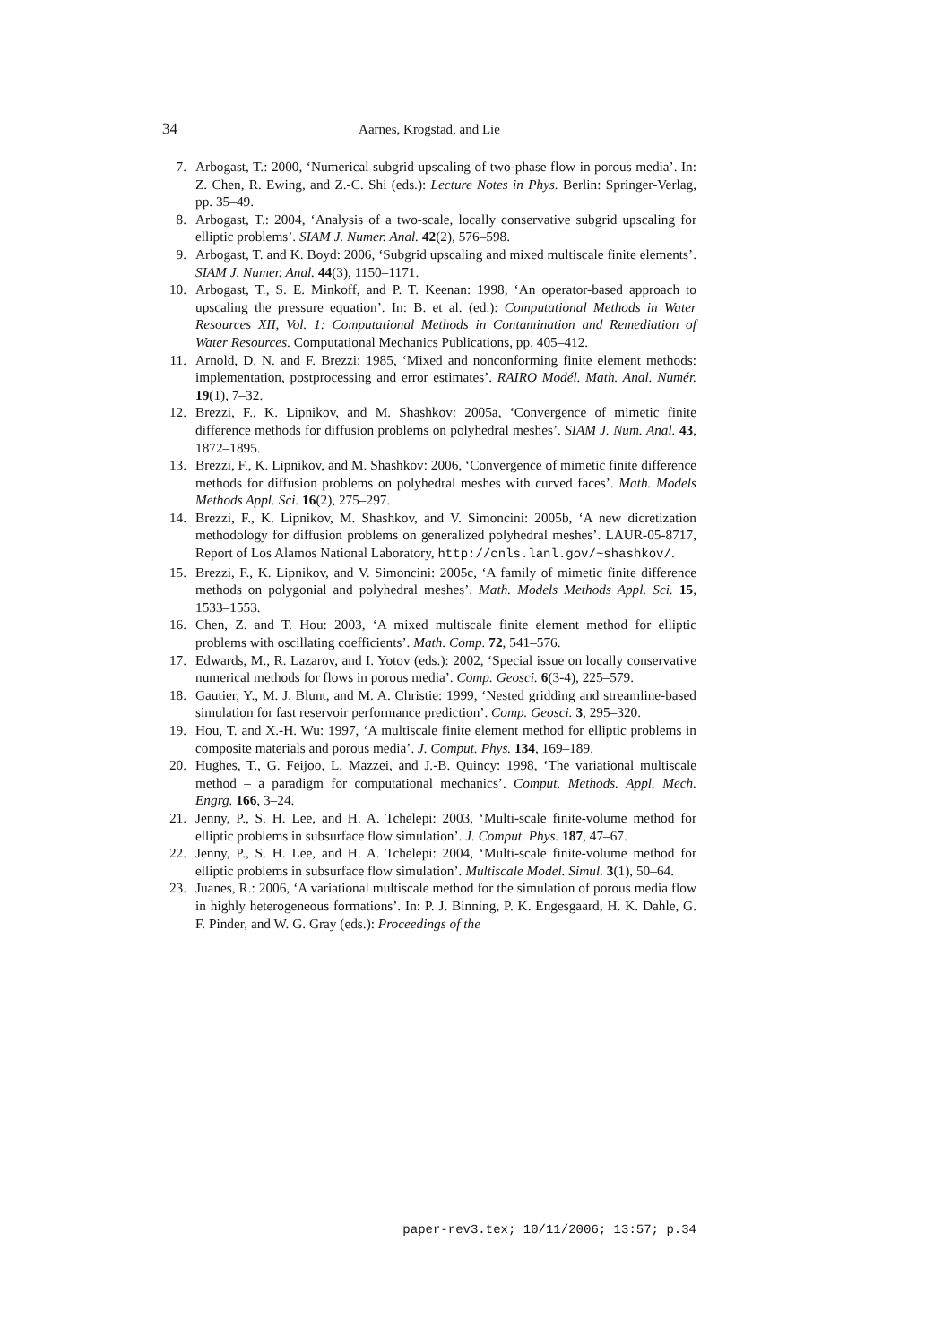34 Aarnes, Krogstad, and Lie
7. Arbogast, T.: 2000, ‘Numerical subgrid upscaling of two-phase flow in porous media’. In: Z. Chen, R. Ewing, and Z.-C. Shi (eds.): Lecture Notes in Phys. Berlin: Springer-Verlag, pp. 35–49.
8. Arbogast, T.: 2004, ‘Analysis of a two-scale, locally conservative subgrid upscaling for elliptic problems’. SIAM J. Numer. Anal. 42(2), 576–598.
9. Arbogast, T. and K. Boyd: 2006, ‘Subgrid upscaling and mixed multiscale finite elements’. SIAM J. Numer. Anal. 44(3), 1150–1171.
10. Arbogast, T., S. E. Minkoff, and P. T. Keenan: 1998, ‘An operator-based approach to upscaling the pressure equation’. In: B. et al. (ed.): Computational Methods in Water Resources XII, Vol. 1: Computational Methods in Contamination and Remediation of Water Resources. Computational Mechanics Publications, pp. 405–412.
11. Arnold, D. N. and F. Brezzi: 1985, ‘Mixed and nonconforming finite element methods: implementation, postprocessing and error estimates’. RAIRO Modél. Math. Anal. Numér. 19(1), 7–32.
12. Brezzi, F., K. Lipnikov, and M. Shashkov: 2005a, ‘Convergence of mimetic finite difference methods for diffusion problems on polyhedral meshes’. SIAM J. Num. Anal. 43, 1872–1895.
13. Brezzi, F., K. Lipnikov, and M. Shashkov: 2006, ‘Convergence of mimetic finite difference methods for diffusion problems on polyhedral meshes with curved faces’. Math. Models Methods Appl. Sci. 16(2), 275–297.
14. Brezzi, F., K. Lipnikov, M. Shashkov, and V. Simoncini: 2005b, ‘A new dicretization methodology for diffusion problems on generalized polyhedral meshes’. LAUR-05-8717, Report of Los Alamos National Laboratory, http://cnls.lanl.gov/~shashkov/.
15. Brezzi, F., K. Lipnikov, and V. Simoncini: 2005c, ‘A family of mimetic finite difference methods on polygonial and polyhedral meshes’. Math. Models Methods Appl. Sci. 15, 1533–1553.
16. Chen, Z. and T. Hou: 2003, ‘A mixed multiscale finite element method for elliptic problems with oscillating coefficients’. Math. Comp. 72, 541–576.
17. Edwards, M., R. Lazarov, and I. Yotov (eds.): 2002, ‘Special issue on locally conservative numerical methods for flows in porous media’. Comp. Geosci. 6(3-4), 225–579.
18. Gautier, Y., M. J. Blunt, and M. A. Christie: 1999, ‘Nested gridding and streamline-based simulation for fast reservoir performance prediction’. Comp. Geosci. 3, 295–320.
19. Hou, T. and X.-H. Wu: 1997, ‘A multiscale finite element method for elliptic problems in composite materials and porous media’. J. Comput. Phys. 134, 169–189.
20. Hughes, T., G. Feijoo, L. Mazzei, and J.-B. Quincy: 1998, ‘The variational multiscale method – a paradigm for computational mechanics’. Comput. Methods. Appl. Mech. Engrg. 166, 3–24.
21. Jenny, P., S. H. Lee, and H. A. Tchelepi: 2003, ‘Multi-scale finite-volume method for elliptic problems in subsurface flow simulation’. J. Comput. Phys. 187, 47–67.
22. Jenny, P., S. H. Lee, and H. A. Tchelepi: 2004, ‘Multi-scale finite-volume method for elliptic problems in subsurface flow simulation’. Multiscale Model. Simul. 3(1), 50–64.
23. Juanes, R.: 2006, ‘A variational multiscale method for the simulation of porous media flow in highly heterogeneous formations’. In: P. J. Binning, P. K. Engesgaard, H. K. Dahle, G. F. Pinder, and W. G. Gray (eds.): Proceedings of the
paper-rev3.tex; 10/11/2006; 13:57; p.34